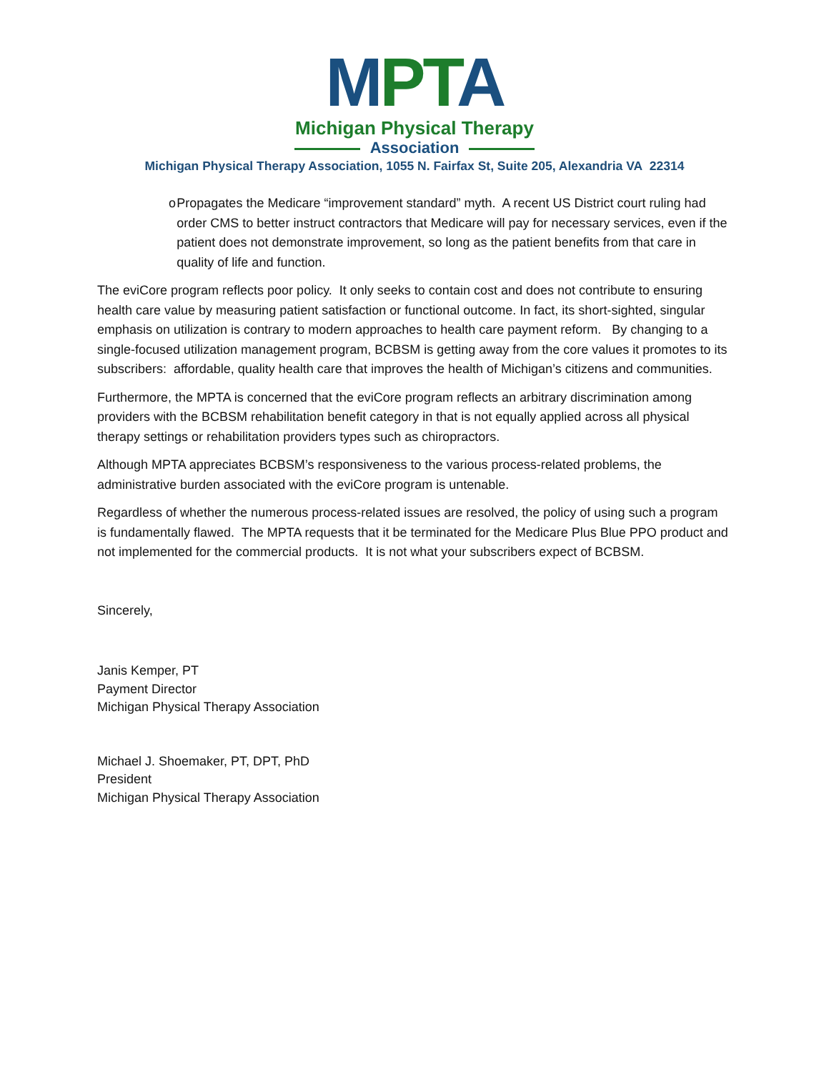MPTA
Michigan Physical Therapy
Association
Michigan Physical Therapy Association, 1055 N. Fairfax St, Suite 205, Alexandria VA 22314
o Propagates the Medicare “improvement standard” myth. A recent US District court ruling had order CMS to better instruct contractors that Medicare will pay for necessary services, even if the patient does not demonstrate improvement, so long as the patient benefits from that care in quality of life and function.
The eviCore program reflects poor policy. It only seeks to contain cost and does not contribute to ensuring health care value by measuring patient satisfaction or functional outcome. In fact, its short-sighted, singular emphasis on utilization is contrary to modern approaches to health care payment reform. By changing to a single-focused utilization management program, BCBSM is getting away from the core values it promotes to its subscribers: affordable, quality health care that improves the health of Michigan’s citizens and communities.
Furthermore, the MPTA is concerned that the eviCore program reflects an arbitrary discrimination among providers with the BCBSM rehabilitation benefit category in that is not equally applied across all physical therapy settings or rehabilitation providers types such as chiropractors.
Although MPTA appreciates BCBSM’s responsiveness to the various process-related problems, the administrative burden associated with the eviCore program is untenable.
Regardless of whether the numerous process-related issues are resolved, the policy of using such a program is fundamentally flawed. The MPTA requests that it be terminated for the Medicare Plus Blue PPO product and not implemented for the commercial products. It is not what your subscribers expect of BCBSM.
Sincerely,
Janis Kemper, PT
Payment Director
Michigan Physical Therapy Association
Michael J. Shoemaker, PT, DPT, PhD
President
Michigan Physical Therapy Association